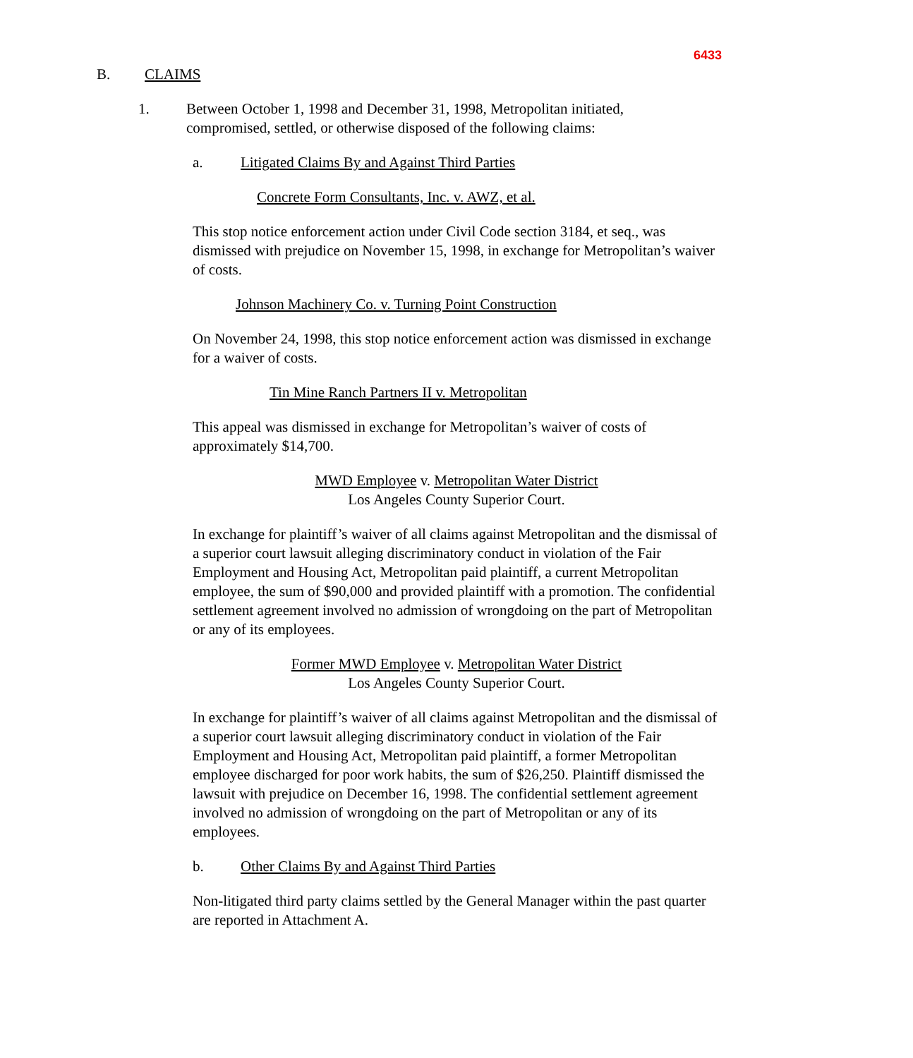6433
B. CLAIMS
1. Between October 1, 1998 and December 31, 1998, Metropolitan initiated, compromised, settled, or otherwise disposed of the following claims:
a. Litigated Claims By and Against Third Parties
Concrete Form Consultants, Inc. v. AWZ, et al.
This stop notice enforcement action under Civil Code section 3184, et seq., was dismissed with prejudice on November 15, 1998, in exchange for Metropolitan’s waiver of costs.
Johnson Machinery Co. v. Turning Point Construction
On November 24, 1998, this stop notice enforcement action was dismissed in exchange for a waiver of costs.
Tin Mine Ranch Partners II v. Metropolitan
This appeal was dismissed in exchange for Metropolitan’s waiver of costs of approximately $14,700.
MWD Employee v. Metropolitan Water District
Los Angeles County Superior Court.
In exchange for plaintiff’s waiver of all claims against Metropolitan and the dismissal of a superior court lawsuit alleging discriminatory conduct in violation of the Fair Employment and Housing Act, Metropolitan paid plaintiff, a current Metropolitan employee, the sum of $90,000 and provided plaintiff with a promotion. The confidential settlement agreement involved no admission of wrongdoing on the part of Metropolitan or any of its employees.
Former MWD Employee v. Metropolitan Water District
Los Angeles County Superior Court.
In exchange for plaintiff’s waiver of all claims against Metropolitan and the dismissal of a superior court lawsuit alleging discriminatory conduct in violation of the Fair Employment and Housing Act, Metropolitan paid plaintiff, a former Metropolitan employee discharged for poor work habits, the sum of $26,250. Plaintiff dismissed the lawsuit with prejudice on December 16, 1998. The confidential settlement agreement involved no admission of wrongdoing on the part of Metropolitan or any of its employees.
b. Other Claims By and Against Third Parties
Non-litigated third party claims settled by the General Manager within the past quarter are reported in Attachment A.